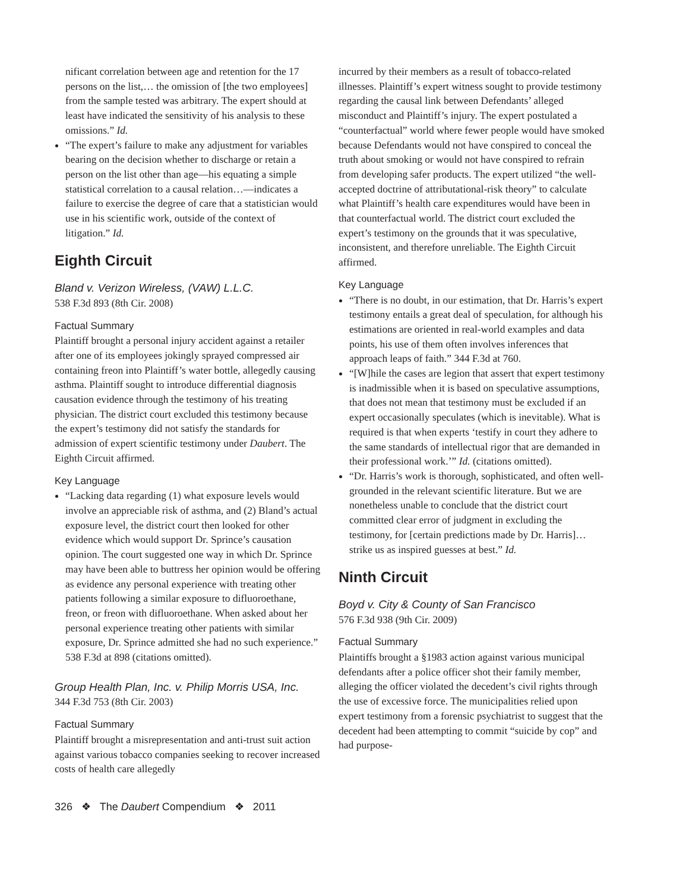nificant correlation between age and retention for the 17 persons on the list,… the omission of [the two employees] from the sample tested was arbitrary. The expert should at least have indicated the sensitivity of his analysis to these omissions.” Id.
“The expert’s failure to make any adjustment for variables bearing on the decision whether to discharge or retain a person on the list other than age—his equating a simple statistical correlation to a causal relation…—indicates a failure to exercise the degree of care that a statistician would use in his scientific work, outside of the context of litigation.” Id.
Eighth Circuit
Bland v. Verizon Wireless, (VAW) L.L.C.
538 F.3d 893 (8th Cir. 2008)
Factual Summary
Plaintiff brought a personal injury accident against a retailer after one of its employees jokingly sprayed compressed air containing freon into Plaintiff’s water bottle, allegedly causing asthma. Plaintiff sought to introduce differential diagnosis causation evidence through the testimony of his treating physician. The district court excluded this testimony because the expert’s testimony did not satisfy the standards for admission of expert scientific testimony under Daubert. The Eighth Circuit affirmed.
Key Language
“Lacking data regarding (1) what exposure levels would involve an appreciable risk of asthma, and (2) Bland’s actual exposure level, the district court then looked for other evidence which would support Dr. Sprince’s causation opinion. The court suggested one way in which Dr. Sprince may have been able to buttress her opinion would be offering as evidence any personal experience with treating other patients following a similar exposure to difluoroethane, freon, or freon with difluoroethane. When asked about her personal experience treating other patients with similar exposure, Dr. Sprince admitted she had no such experience.” 538 F.3d at 898 (citations omitted).
Group Health Plan, Inc. v. Philip Morris USA, Inc.
344 F.3d 753 (8th Cir. 2003)
Factual Summary
Plaintiff brought a misrepresentation and anti-trust suit action against various tobacco companies seeking to recover increased costs of health care allegedly
incurred by their members as a result of tobacco-related illnesses. Plaintiff’s expert witness sought to provide testimony regarding the causal link between Defendants’ alleged misconduct and Plaintiff’s injury. The expert postulated a “counterfactual” world where fewer people would have smoked because Defendants would not have conspired to conceal the truth about smoking or would not have conspired to refrain from developing safer products. The expert utilized “the well-accepted doctrine of attributational-risk theory” to calculate what Plaintiff’s health care expenditures would have been in that counterfactual world. The district court excluded the expert’s testimony on the grounds that it was speculative, inconsistent, and therefore unreliable. The Eighth Circuit affirmed.
Key Language
“There is no doubt, in our estimation, that Dr. Harris’s expert testimony entails a great deal of speculation, for although his estimations are oriented in real-world examples and data points, his use of them often involves inferences that approach leaps of faith.” 344 F.3d at 760.
“[W]hile the cases are legion that assert that expert testimony is inadmissible when it is based on speculative assumptions, that does not mean that testimony must be excluded if an expert occasionally speculates (which is inevitable). What is required is that when experts ‘testify in court they adhere to the same standards of intellectual rigor that are demanded in their professional work.’” Id. (citations omitted).
“Dr. Harris’s work is thorough, sophisticated, and often well-grounded in the relevant scientific literature. But we are nonetheless unable to conclude that the district court committed clear error of judgment in excluding the testimony, for [certain predictions made by Dr. Harris]… strike us as inspired guesses at best.” Id.
Ninth Circuit
Boyd v. City & County of San Francisco
576 F.3d 938 (9th Cir. 2009)
Factual Summary
Plaintiffs brought a §1983 action against various municipal defendants after a police officer shot their family member, alleging the officer violated the decedent’s civil rights through the use of excessive force. The municipalities relied upon expert testimony from a forensic psychiatrist to suggest that the decedent had been attempting to commit “suicide by cop” and had purpose-
326 ❖ The Daubert Compendium ❖ 2011